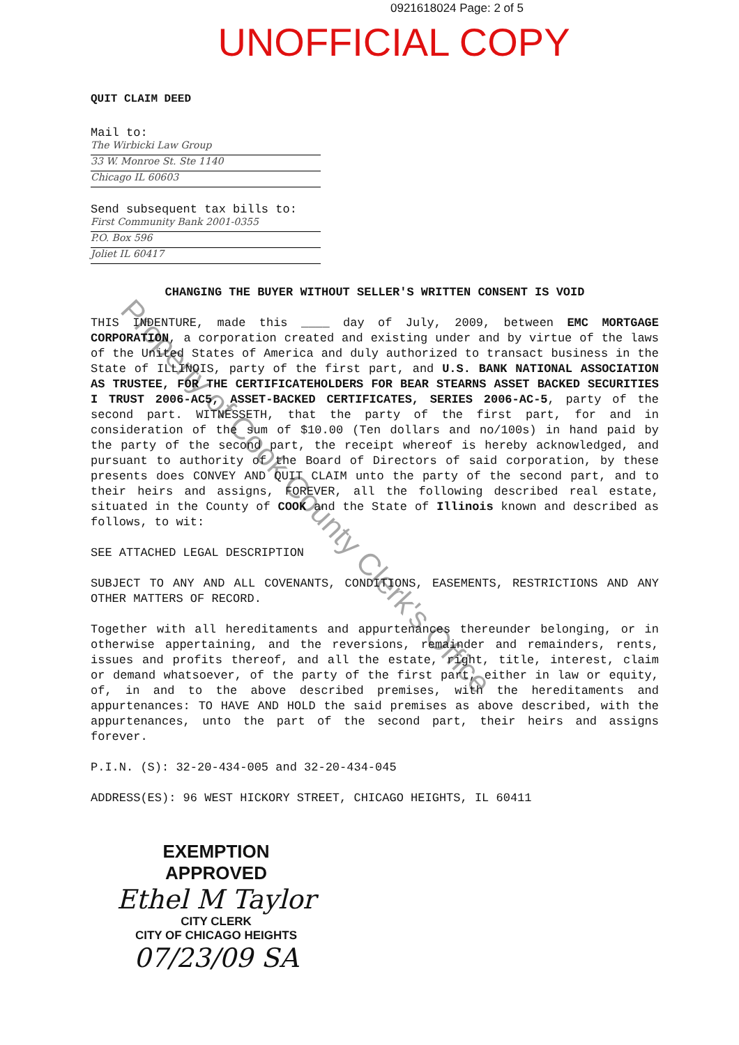0921618024 Page: 2 of 5
UNOFFICIAL COPY
QUIT CLAIM DEED
Mail to:
The Wirbicki Law Group
33 W. Monroe St. Ste 1140
Chicago IL 60603
Send subsequent tax bills to:
First Community Bank 2001-0355
P.O. Box 596
Joliet IL 60417
CHANGING THE BUYER WITHOUT SELLER'S WRITTEN CONSENT IS VOID
THIS INDENTURE, made this ____ day of July, 2009, between EMC MORTGAGE CORPORATION, a corporation created and existing under and by virtue of the laws of the United States of America and duly authorized to transact business in the State of ILLINOIS, party of the first part, and U.S. BANK NATIONAL ASSOCIATION AS TRUSTEE, FOR THE CERTIFICATEHOLDERS FOR BEAR STEARNS ASSET BACKED SECURITIES I TRUST 2006-AC5, ASSET-BACKED CERTIFICATES, SERIES 2006-AC-5, party of the second part. WITNESSETH, that the party of the first part, for and in consideration of the sum of $10.00 (Ten dollars and no/100s) in hand paid by the party of the second part, the receipt whereof is hereby acknowledged, and pursuant to authority of the Board of Directors of said corporation, by these presents does CONVEY AND QUIT CLAIM unto the party of the second part, and to their heirs and assigns, FOREVER, all the following described real estate, situated in the County of COOK and the State of Illinois known and described as follows, to wit:
SEE ATTACHED LEGAL DESCRIPTION
SUBJECT TO ANY AND ALL COVENANTS, CONDITIONS, EASEMENTS, RESTRICTIONS AND ANY OTHER MATTERS OF RECORD.
Together with all hereditaments and appurtenances thereunder belonging, or in otherwise appertaining, and the reversions, remainder and remainders, rents, issues and profits thereof, and all the estate, right, title, interest, claim or demand whatsoever, of the party of the first part, either in law or equity, of, in and to the above described premises, with the hereditaments and appurtenances: TO HAVE AND HOLD the said premises as above described, with the appurtenances, unto the part of the second part, their heirs and assigns forever.
P.I.N. (S): 32-20-434-005 and 32-20-434-045
ADDRESS(ES): 96 WEST HICKORY STREET, CHICAGO HEIGHTS, IL 60411
EXEMPTION APPROVED
Ethel M Taylor
CITY CLERK
CITY OF CHICAGO HEIGHTS
07/23/09 SA
Property of Cook County Clerk's Office